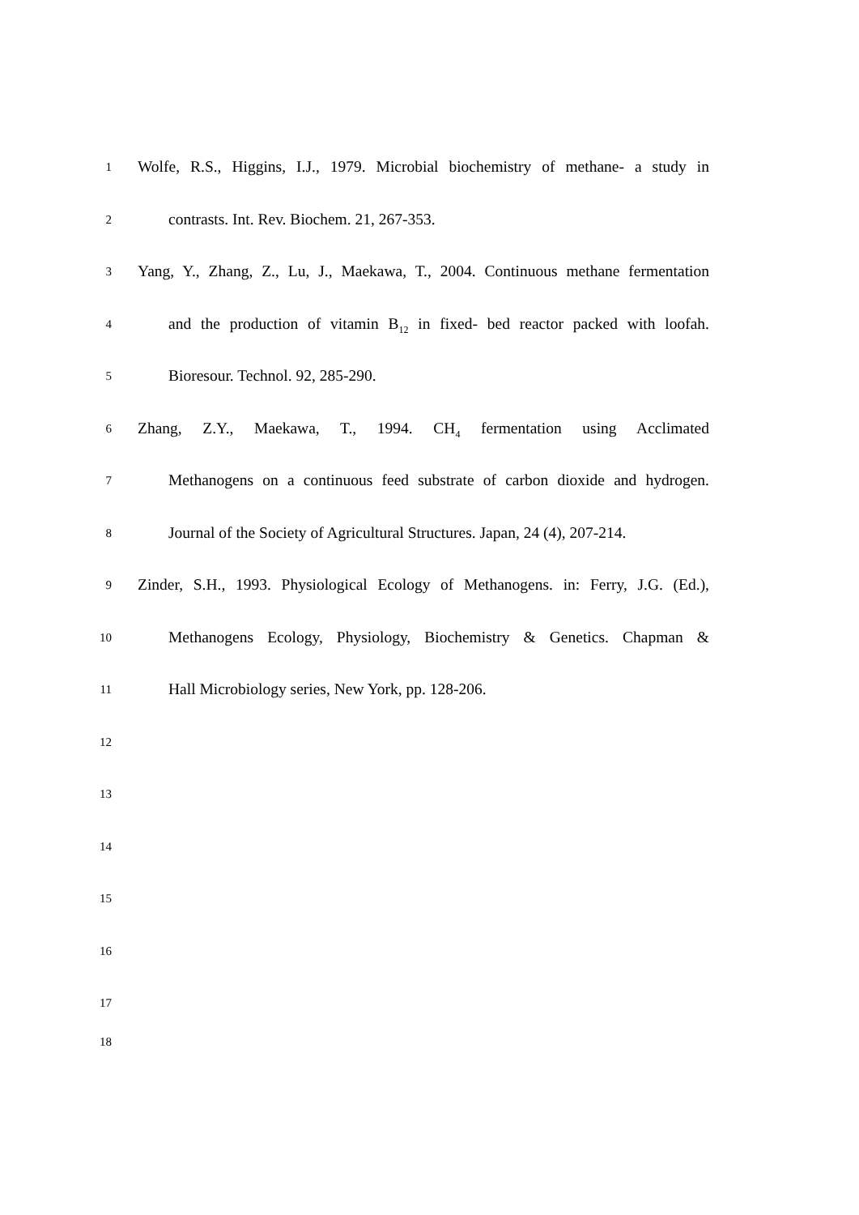1
Wolfe, R.S., Higgins, I.J., 1979. Microbial biochemistry of methane- a study in
2
contrasts. Int. Rev. Biochem. 21, 267-353.
3
Yang, Y., Zhang, Z., Lu, J., Maekawa, T., 2004. Continuous methane fermentation
4
and the production of vitamin B<sub>12</sub> in fixed- bed reactor packed with loofah.
5
Bioresour. Technol. 92, 285-290.
6
Zhang, Z.Y., Maekawa, T., 1994. CH<sub>4</sub> fermentation using Acclimated
7
Methanogens on a continuous feed substrate of carbon dioxide and hydrogen.
8
Journal of the Society of Agricultural Structures. Japan, 24 (4), 207-214.
9
Zinder, S.H., 1993. Physiological Ecology of Methanogens. in: Ferry, J.G. (Ed.),
10
Methanogens Ecology, Physiology, Biochemistry & Genetics. Chapman &
11
Hall Microbiology series, New York, pp. 128-206.
12
13
14
15
16
17
18